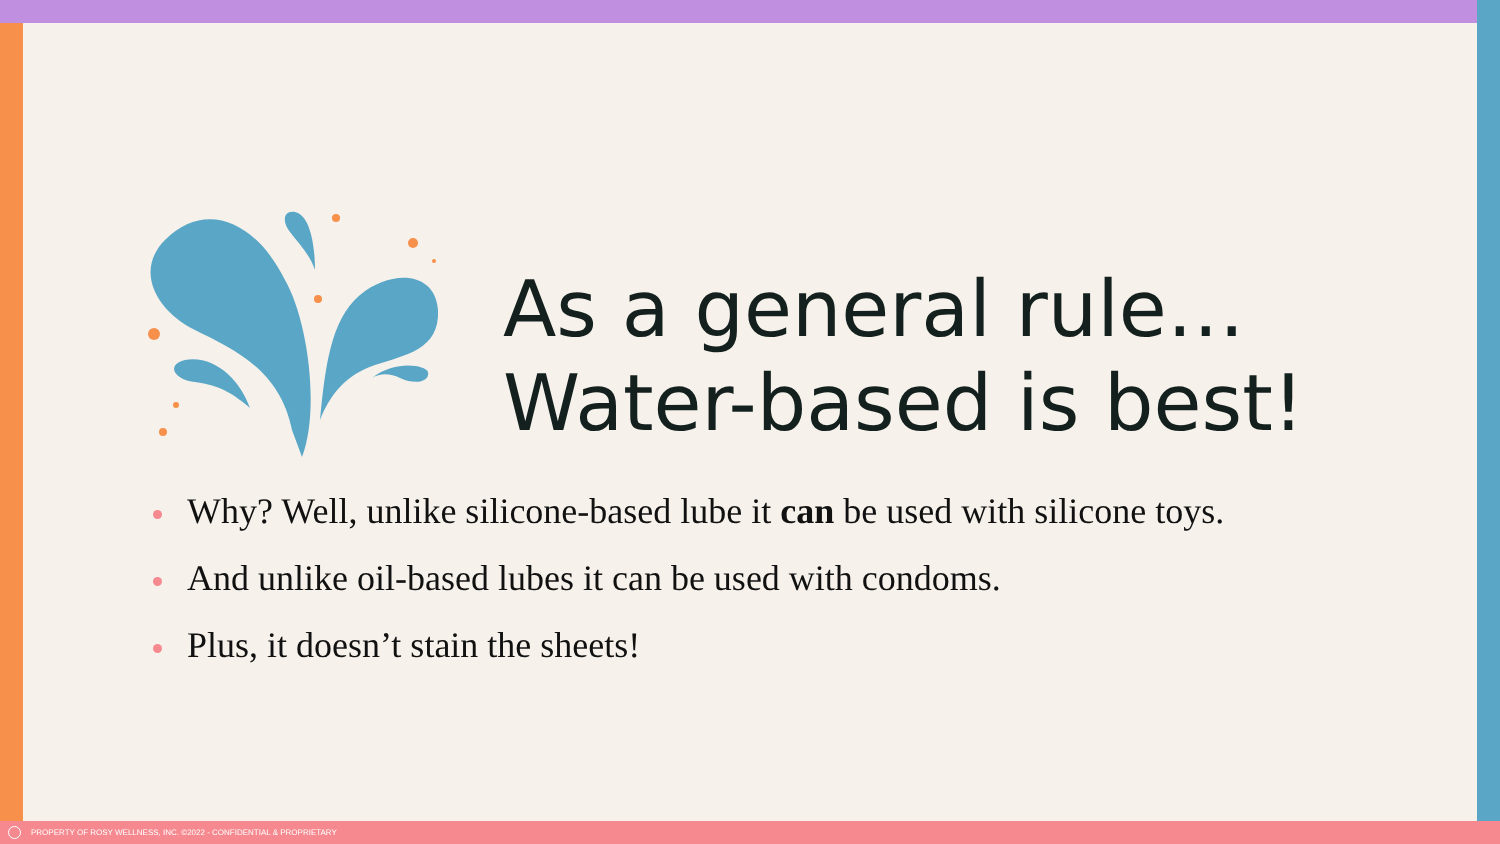As a general rule…
Water-based is best!
Why? Well, unlike silicone-based lube it can be used with silicone toys.
And unlike oil-based lubes it can be used with condoms.
Plus, it doesn’t stain the sheets!
PROPERTY OF ROSY WELLNESS, INC. ©2022 - CONFIDENTIAL & PROPRIETARY